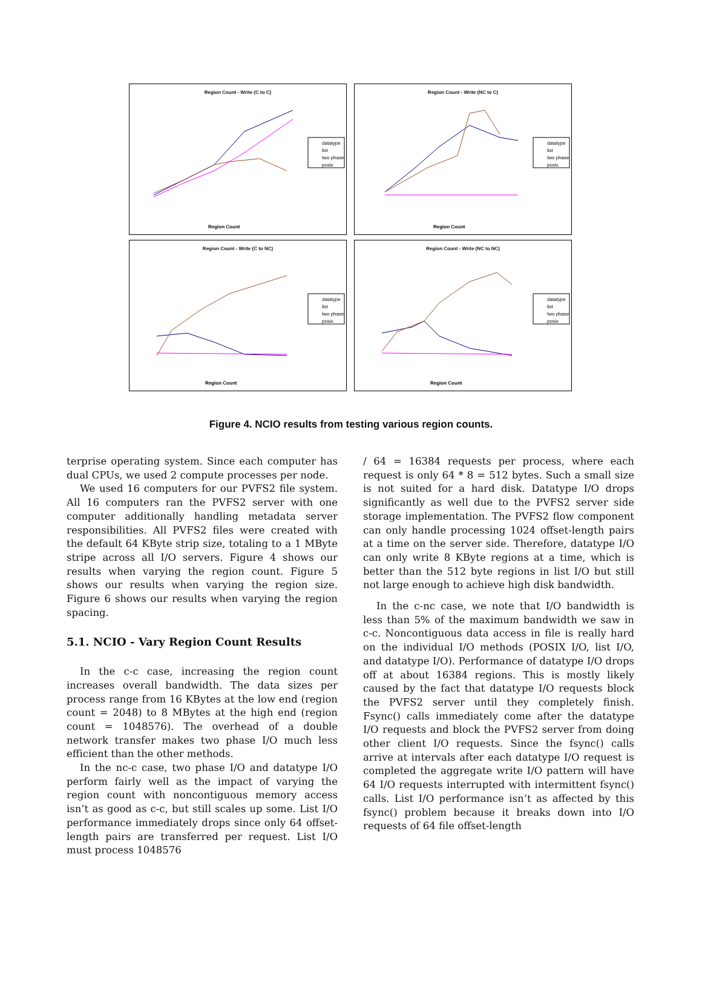Region Count - Write (C to C)
datatype
list
two phase
posix
Region Count
Region Count - Write (NC to C)
datatype
list
two phase
posix
Region Count
Region Count - Write (C to NC)
datatype
list
two phase
posix
Region Count
Region Count - Write (NC to NC)
datatype
list
two phase
posix
Region Count
Figure 4. NCIO results from testing various region counts.
terprise operating system. Since each computer has dual CPUs, we used 2 compute processes per node.
We used 16 computers for our PVFS2 file system. All 16 computers ran the PVFS2 server with one computer additionally handling metadata server responsibilities. All PVFS2 files were created with the default 64 KByte strip size, totaling to a 1 MByte stripe across all I/O servers. Figure 4 shows our results when varying the region count. Figure 5 shows our results when varying the region size. Figure 6 shows our results when varying the region spacing.
5.1. NCIO - Vary Region Count Results
In the c-c case, increasing the region count increases overall bandwidth. The data sizes per process range from 16 KBytes at the low end (region count = 2048) to 8 MBytes at the high end (region count = 1048576). The overhead of a double network transfer makes two phase I/O much less efficient than the other methods.
In the nc-c case, two phase I/O and datatype I/O perform fairly well as the impact of varying the region count with noncontiguous memory access isn’t as good as c-c, but still scales up some. List I/O performance immediately drops since only 64 offset-length pairs are transferred per request. List I/O must process 1048576
/ 64 = 16384 requests per process, where each request is only 64 * 8 = 512 bytes. Such a small size is not suited for a hard disk. Datatype I/O drops significantly as well due to the PVFS2 server side storage implementation. The PVFS2 flow component can only handle processing 1024 offset-length pairs at a time on the server side. Therefore, datatype I/O can only write 8 KByte regions at a time, which is better than the 512 byte regions in list I/O but still not large enough to achieve high disk bandwidth.
In the c-nc case, we note that I/O bandwidth is less than 5% of the maximum bandwidth we saw in c-c. Noncontiguous data access in file is really hard on the individual I/O methods (POSIX I/O, list I/O, and datatype I/O). Performance of datatype I/O drops off at about 16384 regions. This is mostly likely caused by the fact that datatype I/O requests block the PVFS2 server until they completely finish. Fsync() calls immediately come after the datatype I/O requests and block the PVFS2 server from doing other client I/O requests. Since the fsync() calls arrive at intervals after each datatype I/O request is completed the aggregate write I/O pattern will have 64 I/O requests interrupted with intermittent fsync() calls. List I/O performance isn’t as affected by this fsync() problem because it breaks down into I/O requests of 64 file offset-length